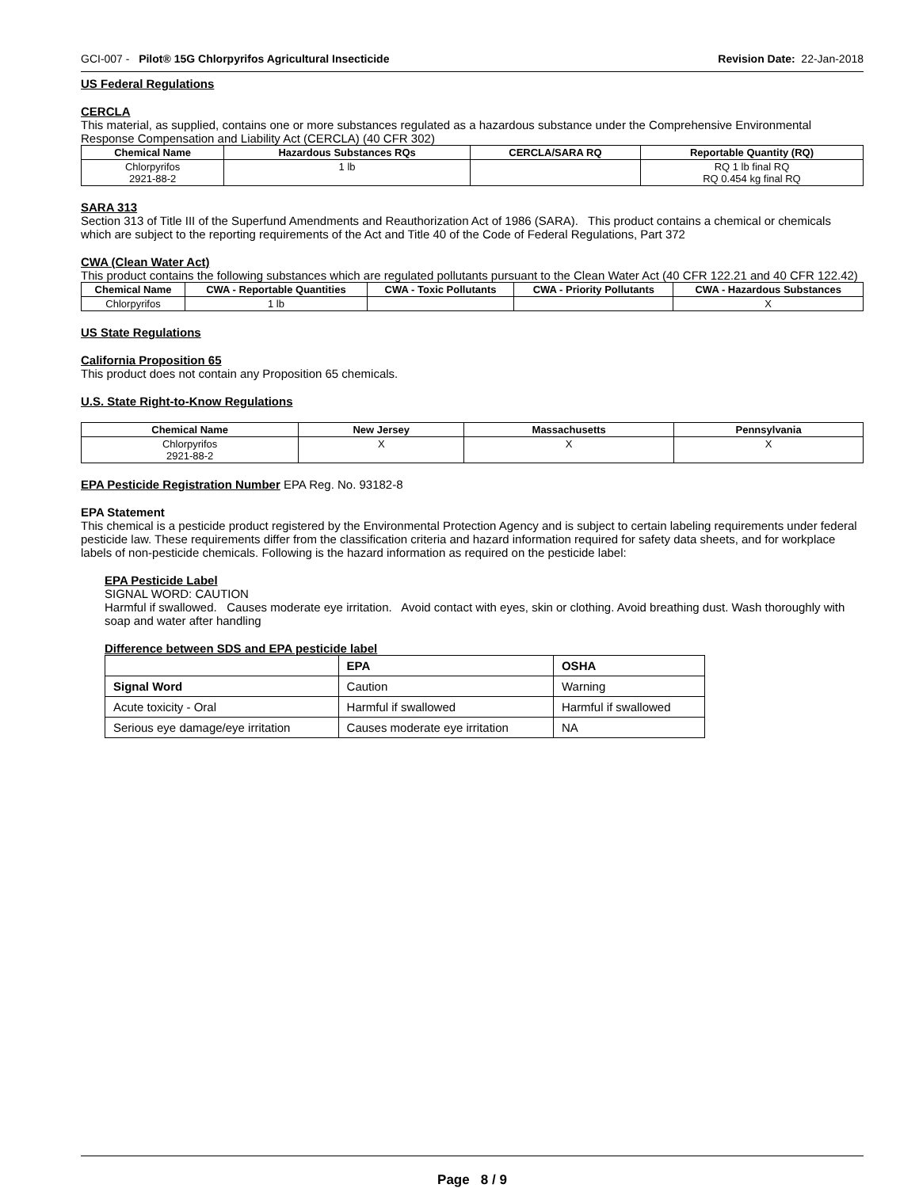GCI-007 - Pilot® 15G Chlorpyrifos Agricultural Insecticide Revision Date: 22-Jan-2018
US Federal Regulations
CERCLA
This material, as supplied, contains one or more substances regulated as a hazardous substance under the Comprehensive Environmental Response Compensation and Liability Act (CERCLA) (40 CFR 302)
| Chemical Name | Hazardous Substances RQs | CERCLA/SARA RQ | Reportable Quantity (RQ) |
| --- | --- | --- | --- |
| Chlorpyrifos 2921-88-2 | 1 lb | | RQ 1 lb final RQ RQ 0.454 kg final RQ |
SARA 313
Section 313 of Title III of the Superfund Amendments and Reauthorization Act of 1986 (SARA). This product contains a chemical or chemicals which are subject to the reporting requirements of the Act and Title 40 of the Code of Federal Regulations, Part 372
CWA (Clean Water Act)
This product contains the following substances which are regulated pollutants pursuant to the Clean Water Act (40 CFR 122.21 and 40 CFR 122.42)
| Chemical Name | CWA - Reportable Quantities | CWA - Toxic Pollutants | CWA - Priority Pollutants | CWA - Hazardous Substances |
| --- | --- | --- | --- | --- |
| Chlorpyrifos | 1 lb | | | X |
US State Regulations
California Proposition 65
This product does not contain any Proposition 65 chemicals.
U.S. State Right-to-Know Regulations
| Chemical Name | New Jersey | Massachusetts | Pennsylvania |
| --- | --- | --- | --- |
| Chlorpyrifos 2921-88-2 | X | X | X |
EPA Pesticide Registration Number EPA Reg. No. 93182-8
EPA Statement
This chemical is a pesticide product registered by the Environmental Protection Agency and is subject to certain labeling requirements under federal pesticide law. These requirements differ from the classification criteria and hazard information required for safety data sheets, and for workplace labels of non-pesticide chemicals. Following is the hazard information as required on the pesticide label:
EPA Pesticide Label
SIGNAL WORD: CAUTION
Harmful if swallowed. Causes moderate eye irritation. Avoid contact with eyes, skin or clothing. Avoid breathing dust. Wash thoroughly with soap and water after handling
Difference between SDS and EPA pesticide label
| | EPA | OSHA |
| --- | --- | --- |
| Signal Word | Caution | Warning |
| Acute toxicity - Oral | Harmful if swallowed | Harmful if swallowed |
| Serious eye damage/eye irritation | Causes moderate eye irritation | NA |
Page 8 / 9